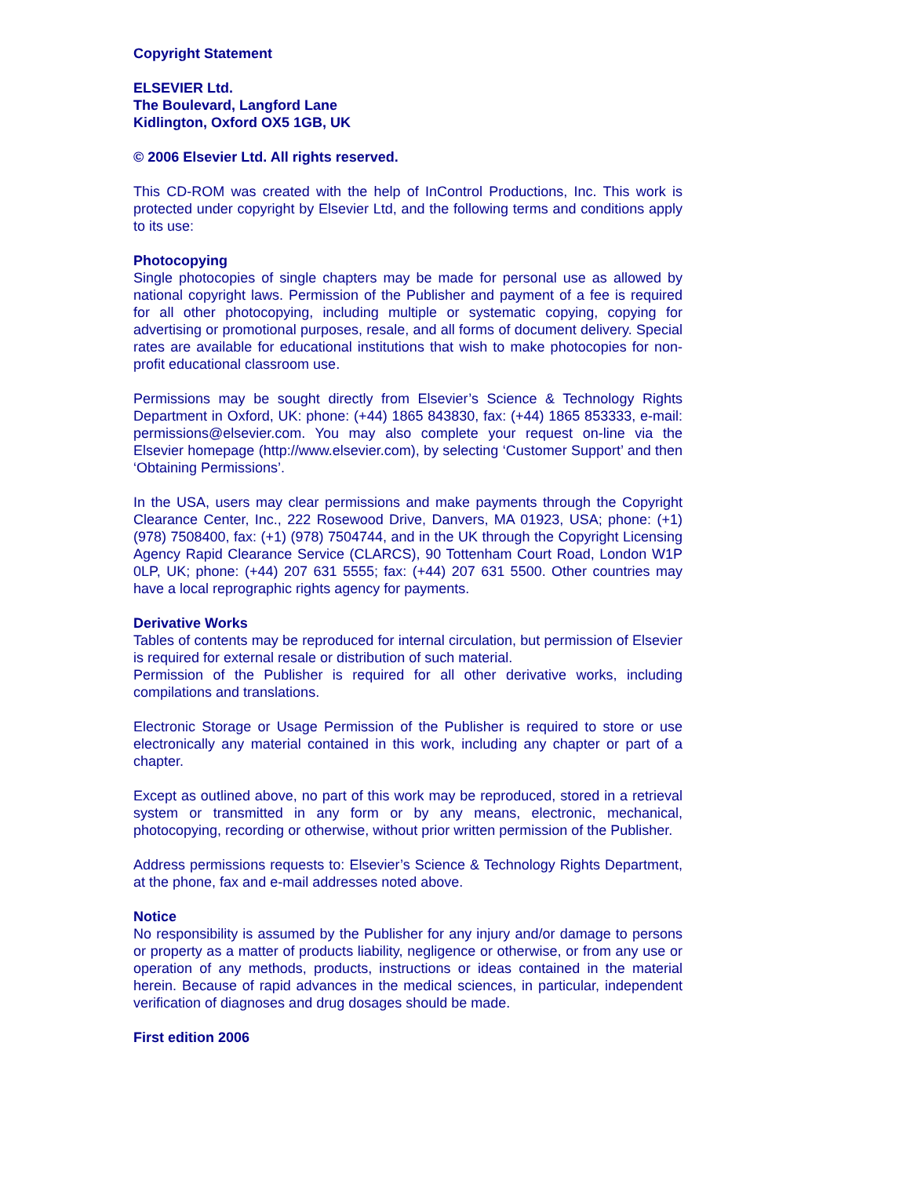Copyright Statement
ELSEVIER Ltd.
The Boulevard, Langford Lane
Kidlington, Oxford OX5 1GB, UK
© 2006 Elsevier Ltd. All rights reserved.
This CD-ROM was created with the help of InControl Productions, Inc. This work is protected under copyright by Elsevier Ltd, and the following terms and conditions apply to its use:
Photocopying
Single photocopies of single chapters may be made for personal use as allowed by national copyright laws. Permission of the Publisher and payment of a fee is required for all other photocopying, including multiple or systematic copying, copying for advertising or promotional purposes, resale, and all forms of document delivery. Special rates are available for educational institutions that wish to make photocopies for non-profit educational classroom use.
Permissions may be sought directly from Elsevier’s Science & Technology Rights Department in Oxford, UK: phone: (+44) 1865 843830, fax: (+44) 1865 853333, e-mail: permissions@elsevier.com. You may also complete your request on-line via the Elsevier homepage (http://www.elsevier.com), by selecting ‘Customer Support’ and then ‘Obtaining Permissions’.
In the USA, users may clear permissions and make payments through the Copyright Clearance Center, Inc., 222 Rosewood Drive, Danvers, MA 01923, USA; phone: (+1) (978) 7508400, fax: (+1) (978) 7504744, and in the UK through the Copyright Licensing Agency Rapid Clearance Service (CLARCS), 90 Tottenham Court Road, London W1P 0LP, UK; phone: (+44) 207 631 5555; fax: (+44) 207 631 5500. Other countries may have a local reprographic rights agency for payments.
Derivative Works
Tables of contents may be reproduced for internal circulation, but permission of Elsevier is required for external resale or distribution of such material.
Permission of the Publisher is required for all other derivative works, including compilations and translations.
Electronic Storage or Usage Permission of the Publisher is required to store or use electronically any material contained in this work, including any chapter or part of a chapter.
Except as outlined above, no part of this work may be reproduced, stored in a retrieval system or transmitted in any form or by any means, electronic, mechanical, photocopying, recording or otherwise, without prior written permission of the Publisher.
Address permissions requests to: Elsevier’s Science & Technology Rights Department, at the phone, fax and e-mail addresses noted above.
Notice
No responsibility is assumed by the Publisher for any injury and/or damage to persons or property as a matter of products liability, negligence or otherwise, or from any use or operation of any methods, products, instructions or ideas contained in the material herein. Because of rapid advances in the medical sciences, in particular, independent verification of diagnoses and drug dosages should be made.
First edition 2006